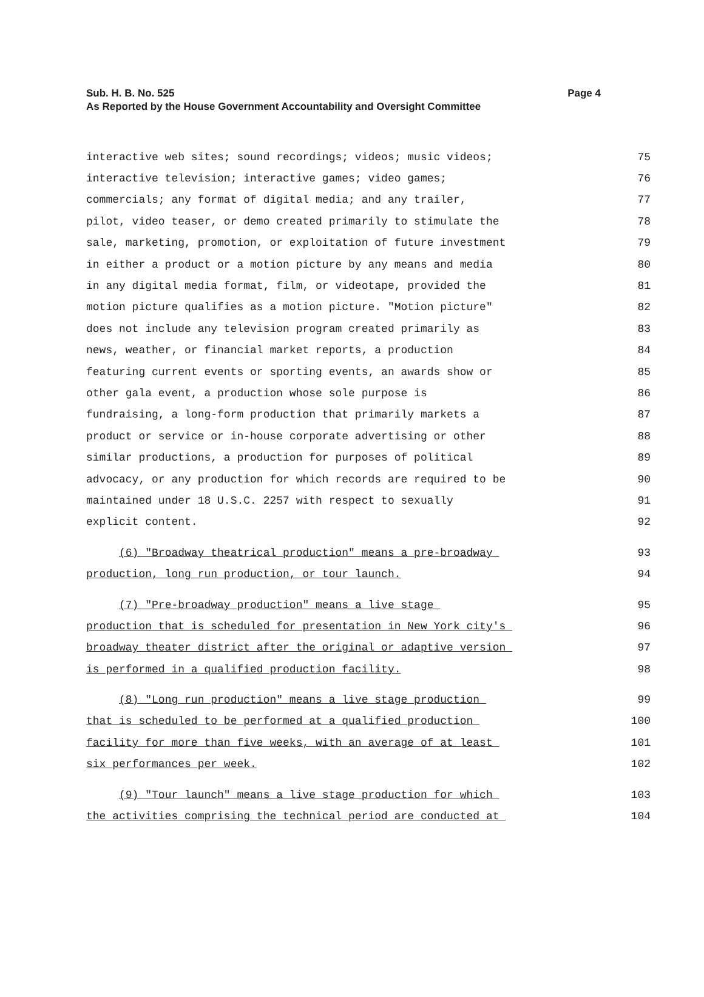Sub. H. B. No. 525 Page 4
As Reported by the House Government Accountability and Oversight Committee
interactive web sites; sound recordings; videos; music videos; 75
interactive television; interactive games; video games; 76
commercials; any format of digital media; and any trailer, 77
pilot, video teaser, or demo created primarily to stimulate the 78
sale, marketing, promotion, or exploitation of future investment 79
in either a product or a motion picture by any means and media 80
in any digital media format, film, or videotape, provided the 81
motion picture qualifies as a motion picture. "Motion picture" 82
does not include any television program created primarily as 83
news, weather, or financial market reports, a production 84
featuring current events or sporting events, an awards show or 85
other gala event, a production whose sole purpose is 86
fundraising, a long-form production that primarily markets a 87
product or service or in-house corporate advertising or other 88
similar productions, a production for purposes of political 89
advocacy, or any production for which records are required to be 90
maintained under 18 U.S.C. 2257 with respect to sexually 91
explicit content. 92
(6) "Broadway theatrical production" means a pre-broadway 93
production, long run production, or tour launch. 94
(7) "Pre-broadway production" means a live stage 95
production that is scheduled for presentation in New York city's 96
broadway theater district after the original or adaptive version 97
is performed in a qualified production facility. 98
(8) "Long run production" means a live stage production 99
that is scheduled to be performed at a qualified production 100
facility for more than five weeks, with an average of at least 101
six performances per week. 102
(9) "Tour launch" means a live stage production for which 103
the activities comprising the technical period are conducted at 104